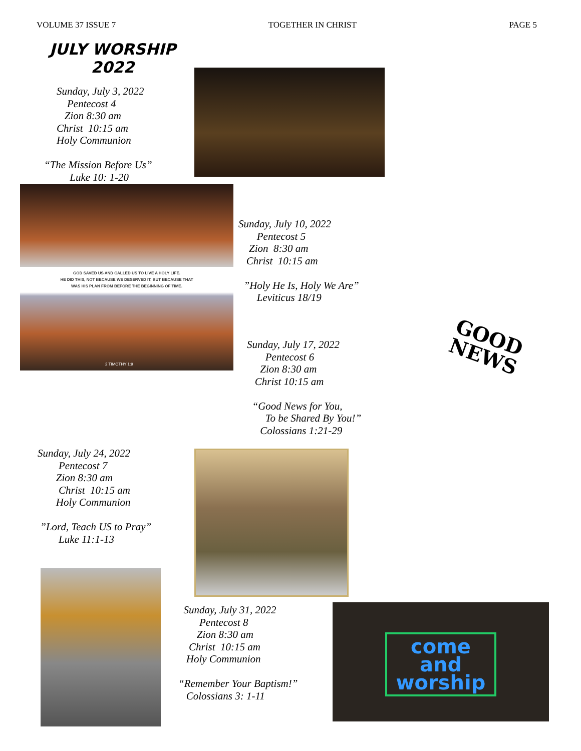VOLUME 37 ISSUE 7 TOGETHER IN CHRIST PAGE 5
JULY WORSHIP 2022
Sunday, July 3, 2022
Pentecost 4
Zion 8:30 am
Christ 10:15 am
Holy Communion
“The Mission Before Us”
Luke 10: 1-20
GOD SAVED US AND CALLED US TO LIVE A HOLY LIFE.
HE DID THIS, NOT BECAUSE WE DESERVED IT, BUT BECAUSE THAT
WAS HIS PLAN FROM BEFORE THE BEGINNING OF TIME.
2 TIMOTHY 1:9
Sunday, July 10, 2022
Pentecost 5
Zion 8:30 am
Christ 10:15 am
”Holy He Is, Holy We Are”
Leviticus 18/19
Sunday, July 17, 2022
Pentecost 6
Zion 8:30 am
Christ 10:15 am
“Good News for You,
To be Shared By You!”
Colossians 1:21-29
GOOD
NEWS
Sunday, July 24, 2022
Pentecost 7
Zion 8:30 am
Christ 10:15 am
Holy Communion
”Lord, Teach US to Pray”
Luke 11:1-13
Sunday, July 31, 2022
Pentecost 8
Zion 8:30 am
Christ 10:15 am
Holy Communion
“Remember Your Baptism!”
Colossians 3: 1-11
come
and
worship